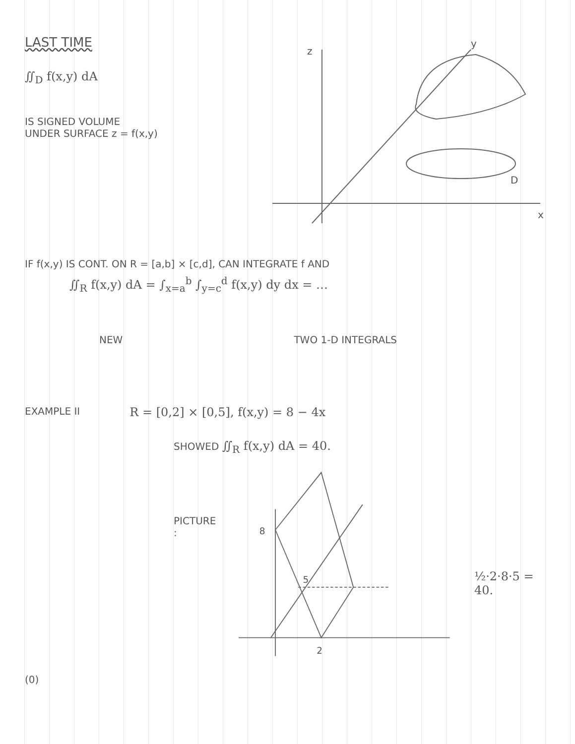LAST TIME
∬<sub>D</sub> f(x,y) dA
IS SIGNED VOLUME
UNDER SURFACE z = f(x,y)
z
y
x
D
IF f(x,y) IS CONT. ON R = [a,b] × [c,d], CAN INTEGRATE f AND
∬<sub>R</sub> f(x,y) dA = ∫<sub>x=a</sub><sup>b</sup> ∫<sub>y=c</sub><sup>d</sup> f(x,y) dy dx = …
NEW TWO 1-D INTEGRALS
EXAMPLE II R = [0,2] × [0,5], f(x,y) = 8 − 4x
SHOWED ∬<sub>R</sub> f(x,y) dA = 40.
PICTURE :
8
5
2
½·2·8·5 = 40.
(0)